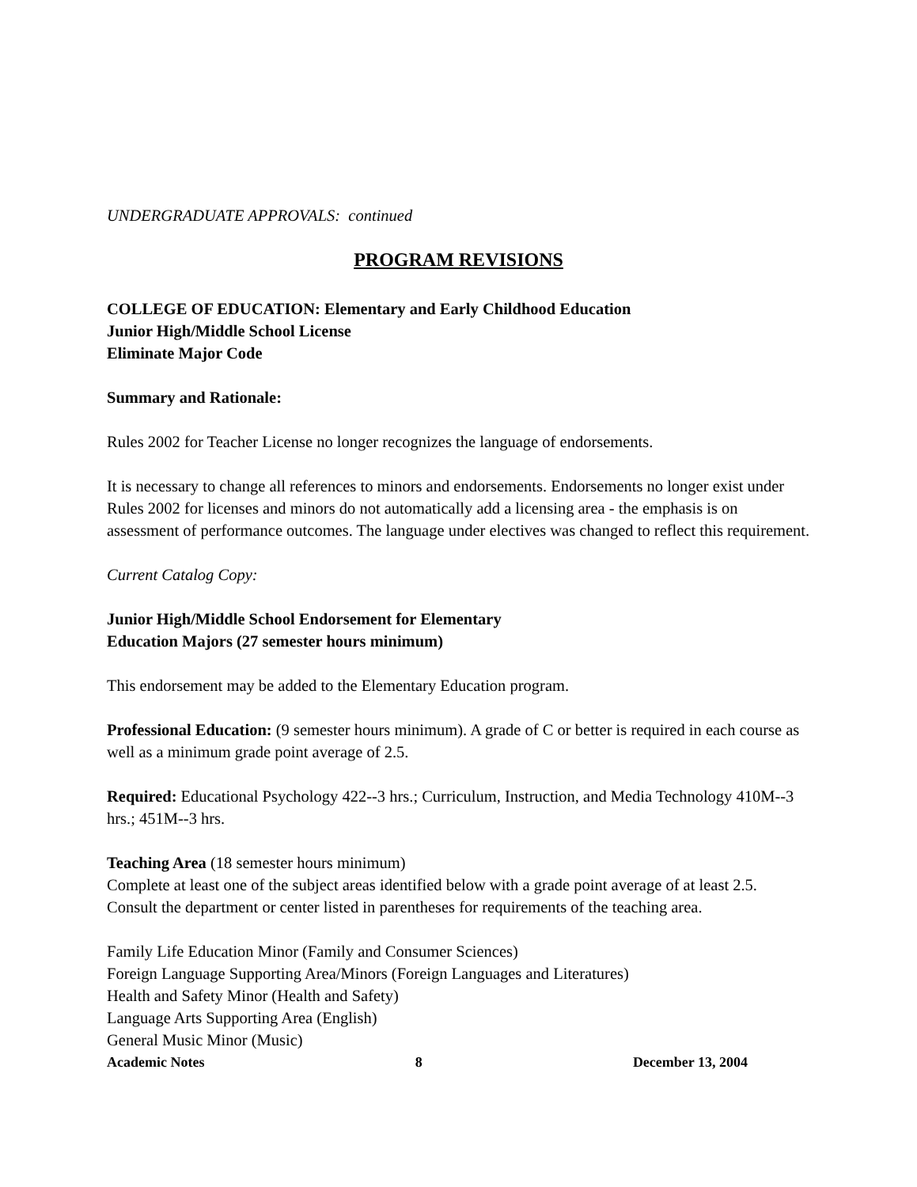UNDERGRADUATE APPROVALS: continued
PROGRAM REVISIONS
COLLEGE OF EDUCATION: Elementary and Early Childhood Education
Junior High/Middle School License
Eliminate Major Code
Summary and Rationale:
Rules 2002 for Teacher License no longer recognizes the language of endorsements.
It is necessary to change all references to minors and endorsements. Endorsements no longer exist under Rules 2002 for licenses and minors do not automatically add a licensing area - the emphasis is on assessment of performance outcomes. The language under electives was changed to reflect this requirement.
Current Catalog Copy:
Junior High/Middle School Endorsement for Elementary
Education Majors (27 semester hours minimum)
This endorsement may be added to the Elementary Education program.
Professional Education: (9 semester hours minimum). A grade of C or better is required in each course as well as a minimum grade point average of 2.5.
Required: Educational Psychology 422--3 hrs.; Curriculum, Instruction, and Media Technology 410M--3 hrs.; 451M--3 hrs.
Teaching Area (18 semester hours minimum)
Complete at least one of the subject areas identified below with a grade point average of at least 2.5. Consult the department or center listed in parentheses for requirements of the teaching area.
Family Life Education Minor (Family and Consumer Sciences)
Foreign Language Supporting Area/Minors (Foreign Languages and Literatures)
Health and Safety Minor (Health and Safety)
Language Arts Supporting Area (English)
General Music Minor (Music)
Academic Notes 8 December 13, 2004